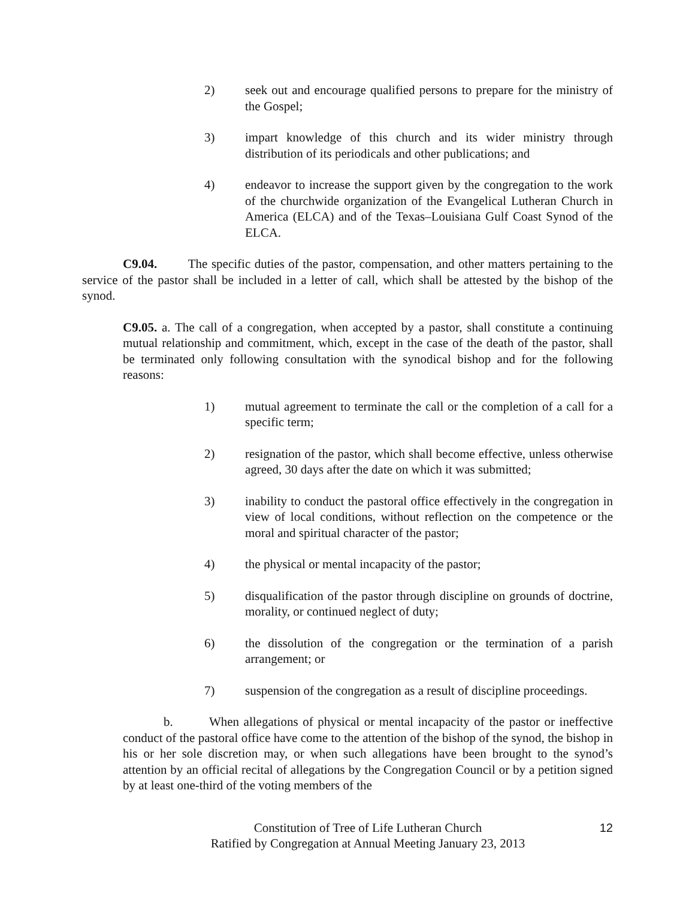2) seek out and encourage qualified persons to prepare for the ministry of the Gospel;
3) impart knowledge of this church and its wider ministry through distribution of its periodicals and other publications; and
4) endeavor to increase the support given by the congregation to the work of the churchwide organization of the Evangelical Lutheran Church in America (ELCA) and of the Texas–Louisiana Gulf Coast Synod of the ELCA.
C9.04. The specific duties of the pastor, compensation, and other matters pertaining to the service of the pastor shall be included in a letter of call, which shall be attested by the bishop of the synod.
C9.05. a. The call of a congregation, when accepted by a pastor, shall constitute a continuing mutual relationship and commitment, which, except in the case of the death of the pastor, shall be terminated only following consultation with the synodical bishop and for the following reasons:
1) mutual agreement to terminate the call or the completion of a call for a specific term;
2) resignation of the pastor, which shall become effective, unless otherwise agreed, 30 days after the date on which it was submitted;
3) inability to conduct the pastoral office effectively in the congregation in view of local conditions, without reflection on the competence or the moral and spiritual character of the pastor;
4) the physical or mental incapacity of the pastor;
5) disqualification of the pastor through discipline on grounds of doctrine, morality, or continued neglect of duty;
6) the dissolution of the congregation or the termination of a parish arrangement; or
7) suspension of the congregation as a result of discipline proceedings.
b. When allegations of physical or mental incapacity of the pastor or ineffective conduct of the pastoral office have come to the attention of the bishop of the synod, the bishop in his or her sole discretion may, or when such allegations have been brought to the synod’s attention by an official recital of allegations by the Congregation Council or by a petition signed by at least one-third of the voting members of the
Constitution of Tree of Life Lutheran Church
Ratified by Congregation at Annual Meeting January 23, 2013
12